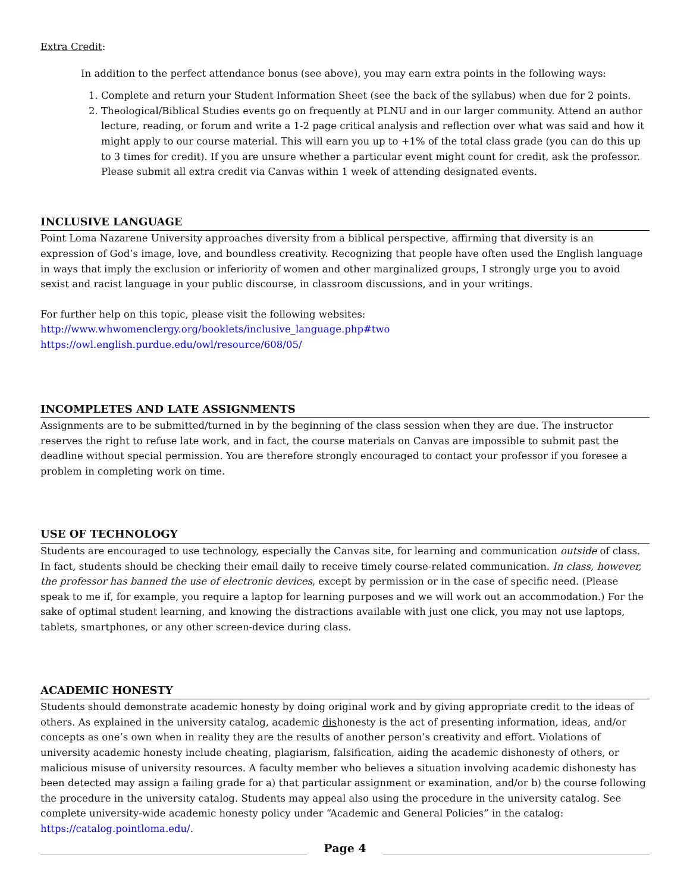Extra Credit:
In addition to the perfect attendance bonus (see above), you may earn extra points in the following ways:
1. Complete and return your Student Information Sheet (see the back of the syllabus) when due for 2 points.
2. Theological/Biblical Studies events go on frequently at PLNU and in our larger community. Attend an author lecture, reading, or forum and write a 1-2 page critical analysis and reflection over what was said and how it might apply to our course material. This will earn you up to +1% of the total class grade (you can do this up to 3 times for credit). If you are unsure whether a particular event might count for credit, ask the professor. Please submit all extra credit via Canvas within 1 week of attending designated events.
INCLUSIVE LANGUAGE
Point Loma Nazarene University approaches diversity from a biblical perspective, affirming that diversity is an expression of God’s image, love, and boundless creativity. Recognizing that people have often used the English language in ways that imply the exclusion or inferiority of women and other marginalized groups, I strongly urge you to avoid sexist and racist language in your public discourse, in classroom discussions, and in your writings.
For further help on this topic, please visit the following websites:
http://www.whwomenclergy.org/booklets/inclusive_language.php#two
https://owl.english.purdue.edu/owl/resource/608/05/
INCOMPLETES AND LATE ASSIGNMENTS
Assignments are to be submitted/turned in by the beginning of the class session when they are due. The instructor reserves the right to refuse late work, and in fact, the course materials on Canvas are impossible to submit past the deadline without special permission. You are therefore strongly encouraged to contact your professor if you foresee a problem in completing work on time.
USE OF TECHNOLOGY
Students are encouraged to use technology, especially the Canvas site, for learning and communication outside of class. In fact, students should be checking their email daily to receive timely course-related communication. In class, however, the professor has banned the use of electronic devices, except by permission or in the case of specific need. (Please speak to me if, for example, you require a laptop for learning purposes and we will work out an accommodation.) For the sake of optimal student learning, and knowing the distractions available with just one click, you may not use laptops, tablets, smartphones, or any other screen-device during class.
ACADEMIC HONESTY
Students should demonstrate academic honesty by doing original work and by giving appropriate credit to the ideas of others. As explained in the university catalog, academic dishonesty is the act of presenting information, ideas, and/or concepts as one’s own when in reality they are the results of another person’s creativity and effort. Violations of university academic honesty include cheating, plagiarism, falsification, aiding the academic dishonesty of others, or malicious misuse of university resources. A faculty member who believes a situation involving academic dishonesty has been detected may assign a failing grade for a) that particular assignment or examination, and/or b) the course following the procedure in the university catalog. Students may appeal also using the procedure in the university catalog. See complete university-wide academic honesty policy under “Academic and General Policies” in the catalog: https://catalog.pointloma.edu/.
Page 4